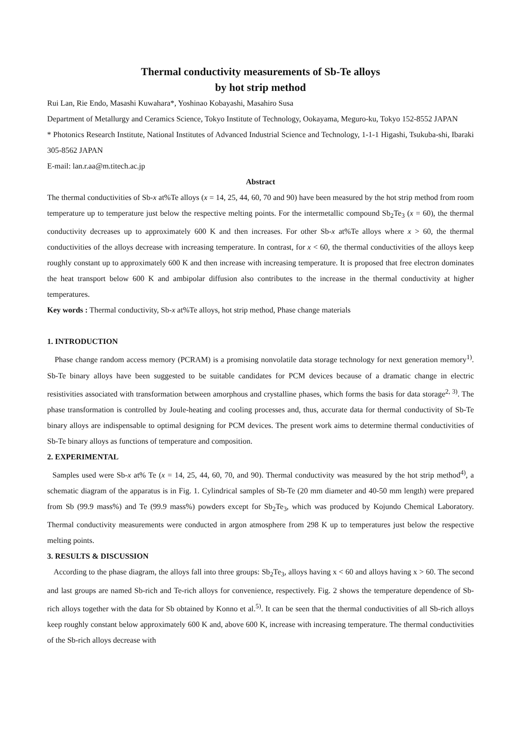Thermal conductivity measurements of Sb-Te alloys
by hot strip method
Rui Lan, Rie Endo, Masashi Kuwahara*, Yoshinao Kobayashi, Masahiro Susa
Department of Metallurgy and Ceramics Science, Tokyo Institute of Technology, Ookayama, Meguro-ku, Tokyo 152-8552 JAPAN
* Photonics Research Institute, National Institutes of Advanced Industrial Science and Technology, 1-1-1 Higashi, Tsukuba-shi, Ibaraki 305-8562 JAPAN
E-mail: lan.r.aa@m.titech.ac.jp
Abstract
The thermal conductivities of Sb-x at%Te alloys (x = 14, 25, 44, 60, 70 and 90) have been measured by the hot strip method from room temperature up to temperature just below the respective melting points. For the intermetallic compound Sb<sub>2</sub>Te<sub>3</sub> (x = 60), the thermal conductivity decreases up to approximately 600 K and then increases. For other Sb-x at%Te alloys where x > 60, the thermal conductivities of the alloys decrease with increasing temperature. In contrast, for x < 60, the thermal conductivities of the alloys keep roughly constant up to approximately 600 K and then increase with increasing temperature. It is proposed that free electron dominates the heat transport below 600 K and ambipolar diffusion also contributes to the increase in the thermal conductivity at higher temperatures.
Key words : Thermal conductivity, Sb-x at%Te alloys, hot strip method, Phase change materials
1. INTRODUCTION
Phase change random access memory (PCRAM) is a promising nonvolatile data storage technology for next generation memory<sup>1)</sup>. Sb-Te binary alloys have been suggested to be suitable candidates for PCM devices because of a dramatic change in electric resistivities associated with transformation between amorphous and crystalline phases, which forms the basis for data storage<sup>2, 3)</sup>. The phase transformation is controlled by Joule-heating and cooling processes and, thus, accurate data for thermal conductivity of Sb-Te binary alloys are indispensable to optimal designing for PCM devices. The present work aims to determine thermal conductivities of Sb-Te binary alloys as functions of temperature and composition.
2. EXPERIMENTAL
Samples used were Sb-x at% Te (x = 14, 25, 44, 60, 70, and 90). Thermal conductivity was measured by the hot strip method<sup>4)</sup>, a schematic diagram of the apparatus is in Fig. 1. Cylindrical samples of Sb-Te (20 mm diameter and 40-50 mm length) were prepared from Sb (99.9 mass%) and Te (99.9 mass%) powders except for Sb<sub>2</sub>Te<sub>3</sub>, which was produced by Kojundo Chemical Laboratory. Thermal conductivity measurements were conducted in argon atmosphere from 298 K up to temperatures just below the respective melting points.
3. RESULTS & DISCUSSION
According to the phase diagram, the alloys fall into three groups: Sb<sub>2</sub>Te<sub>3</sub>, alloys having x < 60 and alloys having x > 60. The second and last groups are named Sb-rich and Te-rich alloys for convenience, respectively. Fig. 2 shows the temperature dependence of Sb-rich alloys together with the data for Sb obtained by Konno et al.<sup>5)</sup>. It can be seen that the thermal conductivities of all Sb-rich alloys keep roughly constant below approximately 600 K and, above 600 K, increase with increasing temperature. The thermal conductivities of the Sb-rich alloys decrease with